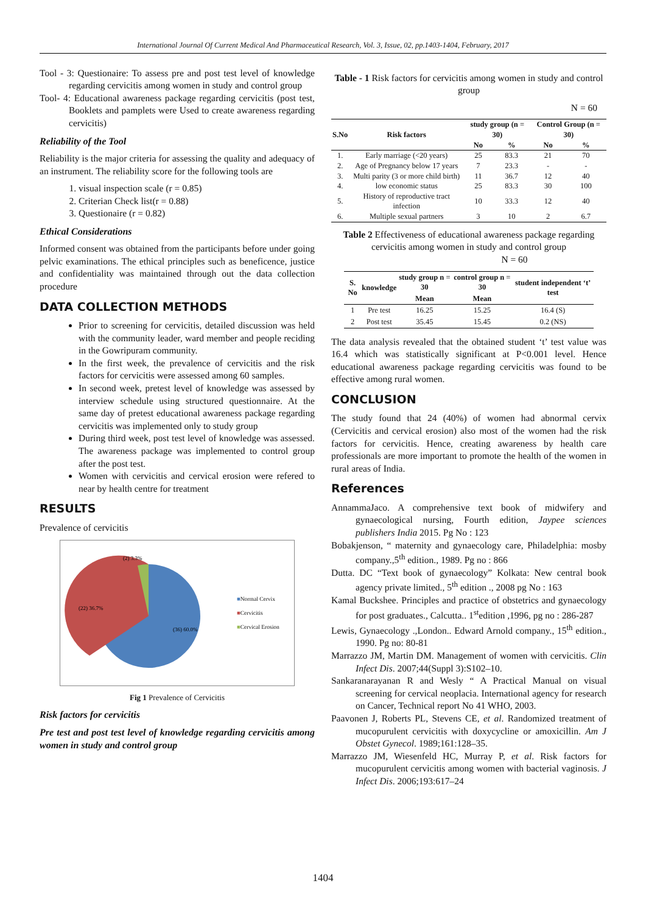International Journal Of Current Medical And Pharmaceutical Research, Vol. 3, Issue, 02, pp.1403-1404, February, 2017
Tool - 3: Questionaire: To assess pre and post test level of knowledge regarding cervicitis among women in study and control group
Tool- 4: Educational awareness package regarding cervicitis (post test, Booklets and pamplets were Used to create awareness regarding cervicitis)
Reliability of the Tool
Reliability is the major criteria for assessing the quality and adequacy of an instrument. The reliability score for the following tools are
1. visual inspection scale (r = 0.85)
2. Criterian Check list(r = 0.88)
3. Questionaire (r = 0.82)
Ethical Considerations
Informed consent was obtained from the participants before under going pelvic examinations. The ethical principles such as beneficence, justice and confidentiality was maintained through out the data collection procedure
DATA COLLECTION METHODS
Prior to screening for cervicitis, detailed discussion was held with the community leader, ward member and people reciding in the Gowripuram community.
In the first week, the prevalence of cervicitis and the risk factors for cervicitis were assessed among 60 samples.
In second week, pretest level of knowledge was assessed by interview schedule using structured questionnaire. At the same day of pretest educational awareness package regarding cervicitis was implemented only to study group
During third week, post test level of knowledge was assessed. The awareness package was implemented to control group after the post test.
Women with cervicitis and cervical erosion were refered to near by health centre for treatment
RESULTS
Prevalence of cervicitis
(2) 3.3%
(22) 36.7%
(36) 60.0%
■Normal Cervix
■Cervicitis
■Cervical Erosion
Fig 1 Prevalence of Cervicitis
Risk factors for cervicitis
Pre test and post test level of knowledge regarding cervicitis among women in study and control group
Table - 1 Risk factors for cervicitis among women in study and control group
N = 60
| S.No | Risk factors | study group (n = 30) | | Control Group (n = 30) | |
| --- | --- | --- | --- | --- | --- |
| | | No | % | No | % |
| 1. | Early marriage (<20 years) | 25 | 83.3 | 21 | 70 |
| 2. | Age of Pregnancy below 17 years | 7 | 23.3 | - | - |
| 3. | Multi parity (3 or more child birth) | 11 | 36.7 | 12 | 40 |
| 4. | low economic status | 25 | 83.3 | 30 | 100 |
| 5. | History of reproductive tract infection | 10 | 33.3 | 12 | 40 |
| 6. | Multiple sexual partners | 3 | 10 | 2 | 6.7 |
Table 2 Effectiveness of educational awareness package regarding cervicitis among women in study and control group N = 60
| S. No | knowledge | study group n = 30 | control group n = 30 | student independent ‘t’ test |
| --- | --- | --- | --- | --- |
| | | Mean | Mean | |
| 1 | Pre test | 16.25 | 15.25 | 16.4 (S) |
| 2 | Post test | 35.45 | 15.45 | 0.2 (NS) |
The data analysis revealed that the obtained student ‘t’ test value was 16.4 which was statistically significant at P<0.001 level. Hence educational awareness package regarding cervicitis was found to be effective among rural women.
CONCLUSION
The study found that 24 (40%) of women had abnormal cervix (Cervicitis and cervical erosion) also most of the women had the risk factors for cervicitis. Hence, creating awareness by health care professionals are more important to promote the health of the women in rural areas of India.
References
AnnammaJaco. A comprehensive text book of midwifery and gynaecological nursing, Fourth edition, Jaypee sciences publishers India 2015. Pg No : 123
Bobakjenson, “ maternity and gynaecology care, Philadelphia: mosby company.,5<sup>th</sup> edition., 1989. Pg no : 866
Dutta. DC “Text book of gynaecology” Kolkata: New central book agency private limited., 5<sup>th</sup> edition ., 2008 pg No : 163
Kamal Buckshee. Principles and practice of obstetrics and gynaecology for post graduates., Calcutta.. 1<sup>st</sup>edition ,1996, pg no : 286-287
Lewis, Gynaecology .,London.. Edward Arnold company., 15<sup>th</sup> edition., 1990. Pg no: 80-81
Marrazzo JM, Martin DM. Management of women with cervicitis. Clin Infect Dis. 2007;44(Suppl 3):S102–10.
Sankaranarayanan R and Wesly “ A Practical Manual on visual screening for cervical neoplacia. International agency for research on Cancer, Technical report No 41 WHO, 2003.
Paavonen J, Roberts PL, Stevens CE, et al. Randomized treatment of mucopurulent cervicitis with doxycycline or amoxicillin. Am J Obstet Gynecol. 1989;161:128–35.
Marrazzo JM, Wiesenfeld HC, Murray P, et al. Risk factors for mucopurulent cervicitis among women with bacterial vaginosis. J Infect Dis. 2006;193:617–24
1404